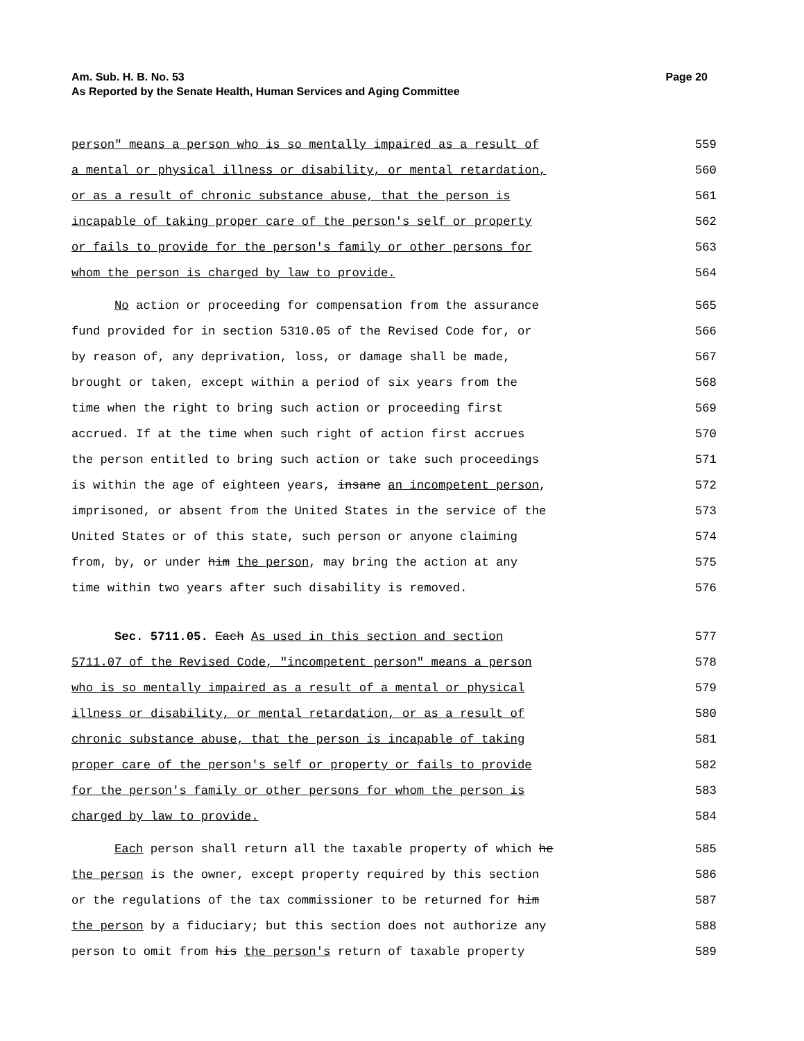Am. Sub. H. B. No. 53
As Reported by the Senate Health, Human Services and Aging Committee Page 20
person" means a person who is so mentally impaired as a result of 559
a mental or physical illness or disability, or mental retardation, 560
or as a result of chronic substance abuse, that the person is 561
incapable of taking proper care of the person's self or property 562
or fails to provide for the person's family or other persons for 563
whom the person is charged by law to provide. 564
No action or proceeding for compensation from the assurance 565
fund provided for in section 5310.05 of the Revised Code for, or 566
by reason of, any deprivation, loss, or damage shall be made, 567
brought or taken, except within a period of six years from the 568
time when the right to bring such action or proceeding first 569
accrued. If at the time when such right of action first accrues 570
the person entitled to bring such action or take such proceedings 571
is within the age of eighteen years, insane an incompetent person, 572
imprisoned, or absent from the United States in the service of the 573
United States or of this state, such person or anyone claiming 574
from, by, or under him the person, may bring the action at any 575
time within two years after such disability is removed. 576
Sec. 5711.05. Each As used in this section and section 577
5711.07 of the Revised Code, "incompetent person" means a person 578
who is so mentally impaired as a result of a mental or physical 579
illness or disability, or mental retardation, or as a result of 580
chronic substance abuse, that the person is incapable of taking 581
proper care of the person's self or property or fails to provide 582
for the person's family or other persons for whom the person is 583
charged by law to provide. 584
Each person shall return all the taxable property of which he 585
the person is the owner, except property required by this section 586
or the regulations of the tax commissioner to be returned for him 587
the person by a fiduciary; but this section does not authorize any 588
person to omit from his the person's return of taxable property 589